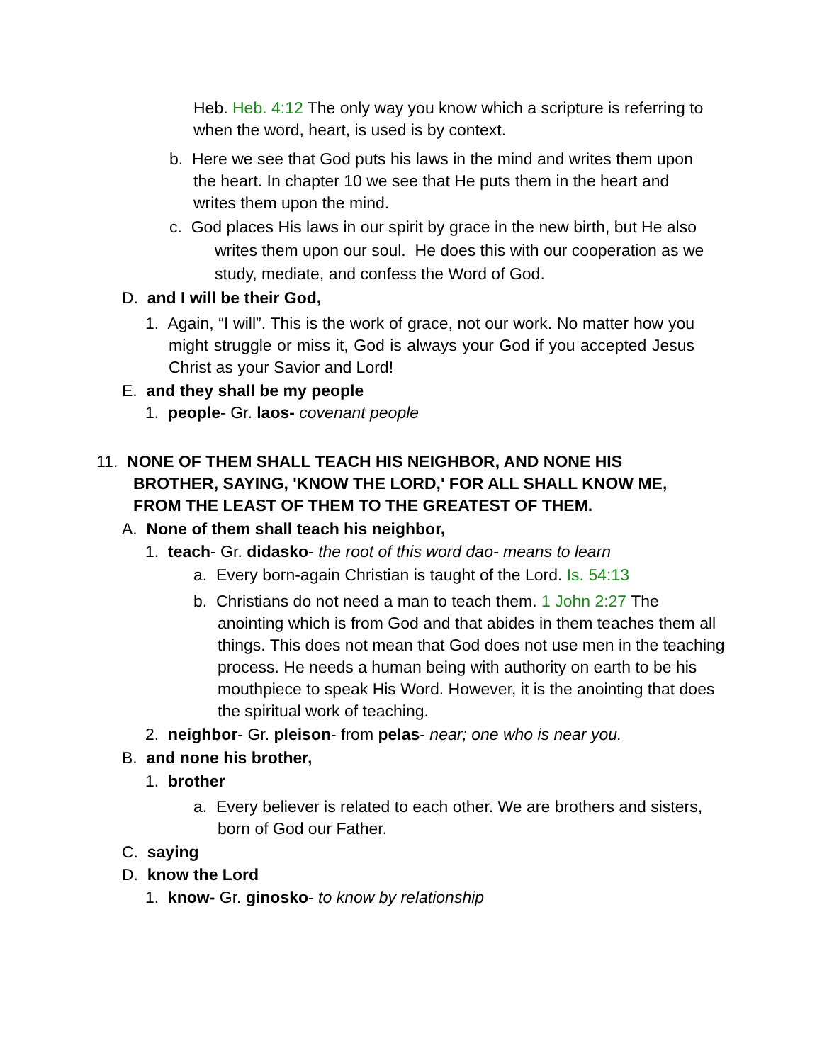Heb. Heb. 4:12 The only way you know which a scripture is referring to when the word, heart, is used is by context.
b. Here we see that God puts his laws in the mind and writes them upon the heart. In chapter 10 we see that He puts them in the heart and writes them upon the mind.
c. God places His laws in our spirit by grace in the new birth, but He also writes them upon our soul. He does this with our cooperation as we study, mediate, and confess the Word of God.
D. and I will be their God,
1. Again, “I will”. This is the work of grace, not our work. No matter how you might struggle or miss it, God is always your God if you accepted Jesus Christ as your Savior and Lord!
E. and they shall be my people
1. people- Gr. laos- covenant people
11. NONE OF THEM SHALL TEACH HIS NEIGHBOR, AND NONE HIS BROTHER, SAYING, 'KNOW THE LORD,' FOR ALL SHALL KNOW ME, FROM THE LEAST OF THEM TO THE GREATEST OF THEM.
A. None of them shall teach his neighbor,
1. teach- Gr. didasko- the root of this word dao- means to learn
a. Every born-again Christian is taught of the Lord. Is. 54:13
b. Christians do not need a man to teach them. 1 John 2:27 The anointing which is from God and that abides in them teaches them all things. This does not mean that God does not use men in the teaching process. He needs a human being with authority on earth to be his mouthpiece to speak His Word. However, it is the anointing that does the spiritual work of teaching.
2. neighbor- Gr. pleison- from pelas- near; one who is near you.
B. and none his brother,
1. brother
a. Every believer is related to each other. We are brothers and sisters, born of God our Father.
C. saying
D. know the Lord
1. know- Gr. ginosko- to know by relationship